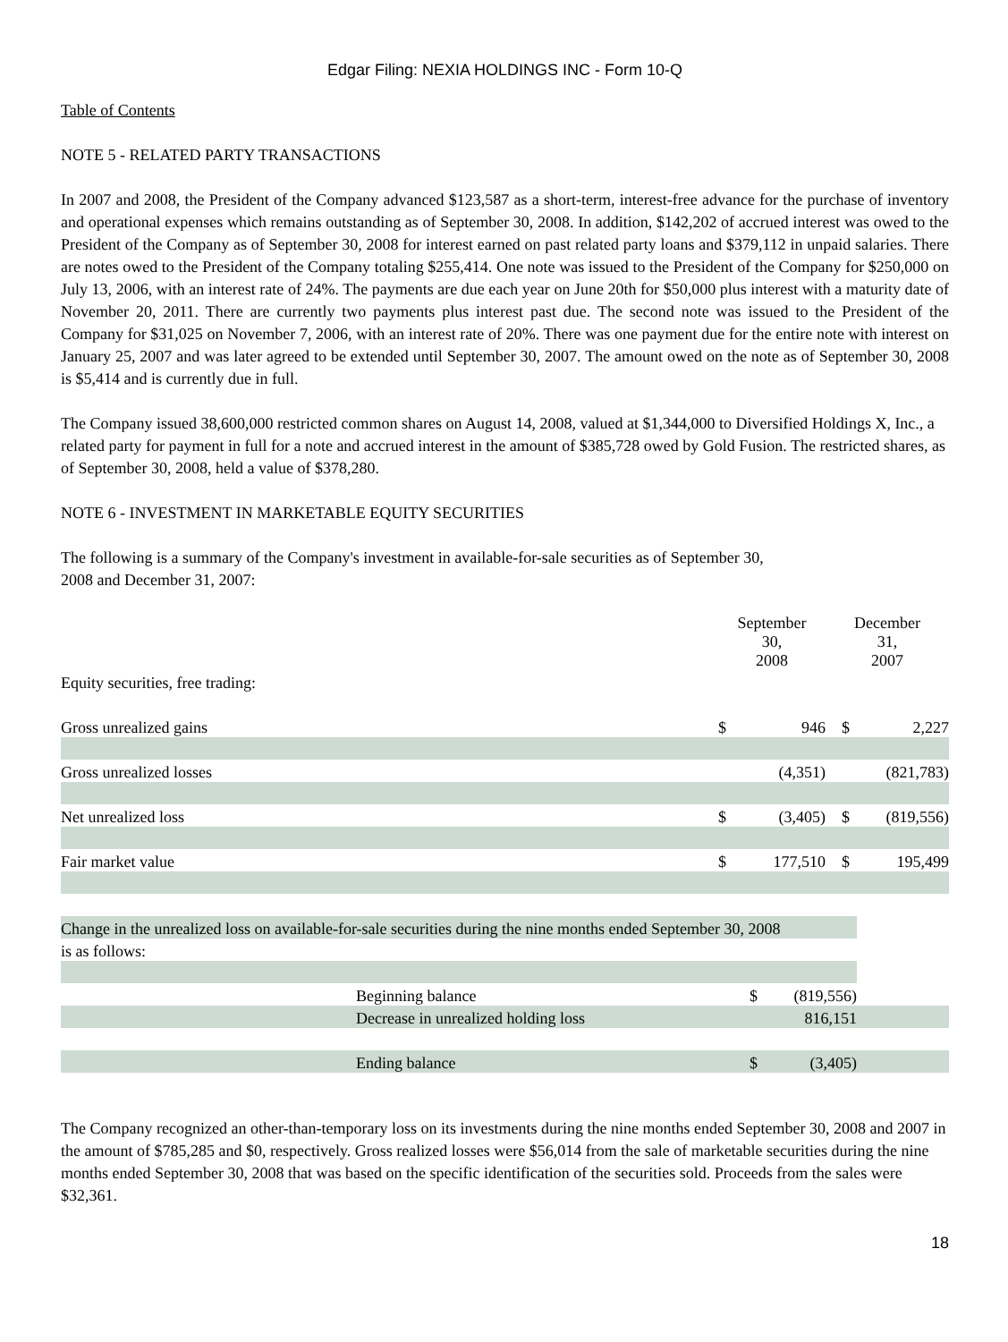Edgar Filing: NEXIA HOLDINGS INC - Form 10-Q
Table of Contents
NOTE 5 - RELATED PARTY TRANSACTIONS
In 2007 and 2008, the President of the Company advanced $123,587 as a short-term, interest-free advance for the purchase of inventory and operational expenses which remains outstanding as of September 30, 2008. In addition, $142,202 of accrued interest was owed to the President of the Company as of September 30, 2008 for interest earned on past related party loans and $379,112 in unpaid salaries. There are notes owed to the President of the Company totaling $255,414. One note was issued to the President of the Company for $250,000 on July 13, 2006, with an interest rate of 24%. The payments are due each year on June 20th for $50,000 plus interest with a maturity date of November 20, 2011. There are currently two payments plus interest past due. The second note was issued to the President of the Company for $31,025 on November 7, 2006, with an interest rate of 20%. There was one payment due for the entire note with interest on January 25, 2007 and was later agreed to be extended until September 30, 2007. The amount owed on the note as of September 30, 2008 is $5,414 and is currently due in full.
The Company issued 38,600,000 restricted common shares on August 14, 2008, valued at $1,344,000 to Diversified Holdings X, Inc., a related party for payment in full for a note and accrued interest in the amount of $385,728 owed by Gold Fusion. The restricted shares, as of September 30, 2008, held a value of $378,280.
NOTE 6 - INVESTMENT IN MARKETABLE EQUITY SECURITIES
The following is a summary of the Company's investment in available-for-sale securities as of September 30,
2008 and December 31, 2007:
| | September 30, 2008 | | December 31, 2007 | |
| Equity securities, free trading: | | | | |
| Gross unrealized gains | $ | 946 | $ | 2,227 |
| Gross unrealized losses | | (4,351) | | (821,783) |
| Net unrealized loss | $ | (3,405) | $ | (819,556) |
| Fair market value | $ | 177,510 | $ | 195,499 |
| Change in the unrealized loss on available-for-sale securities during the nine months ended September 30, 2008 | | | | |
| is as follows: | | | | |
| | Beginning balance | $ | (819,556) | |
| | Decrease in unrealized holding loss | | 816,151 | |
| | Ending balance | $ | (3,405) | |
The Company recognized an other-than-temporary loss on its investments during the nine months ended September 30, 2008 and 2007 in the amount of $785,285 and $0, respectively. Gross realized losses were $56,014 from the sale of marketable securities during the nine months ended September 30, 2008 that was based on the specific identification of the securities sold. Proceeds from the sales were $32,361.
18